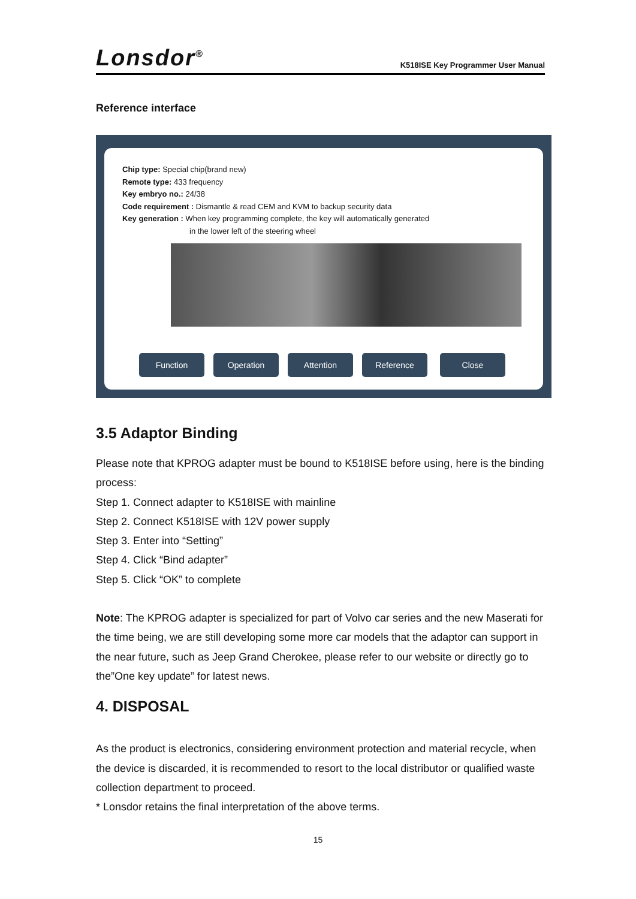Lonsdor<sup>®</sup>
K518ISE Key Programmer User Manual
Reference interface
Chip type: Special chip(brand new)
Remote type: 433 frequency
Key embryo no.: 24/38
Code requirement : Dismantle & read CEM and KVM to backup security data
Key generation : When key programming complete, the key will automatically generated
in the lower left of the steering wheel
Function Operation Attention Reference Close
3.5 Adaptor Binding
Please note that KPROG adapter must be bound to K518ISE before using, here is the binding process:
Step 1. Connect adapter to K518ISE with mainline
Step 2. Connect K518ISE with 12V power supply
Step 3. Enter into “Setting”
Step 4. Click “Bind adapter”
Step 5. Click “OK” to complete
Note: The KPROG adapter is specialized for part of Volvo car series and the new Maserati for the time being, we are still developing some more car models that the adaptor can support in the near future, such as Jeep Grand Cherokee, please refer to our website or directly go to the”One key update” for latest news.
4. DISPOSAL
As the product is electronics, considering environment protection and material recycle, when the device is discarded, it is recommended to resort to the local distributor or qualified waste collection department to proceed.
* Lonsdor retains the final interpretation of the above terms.
15